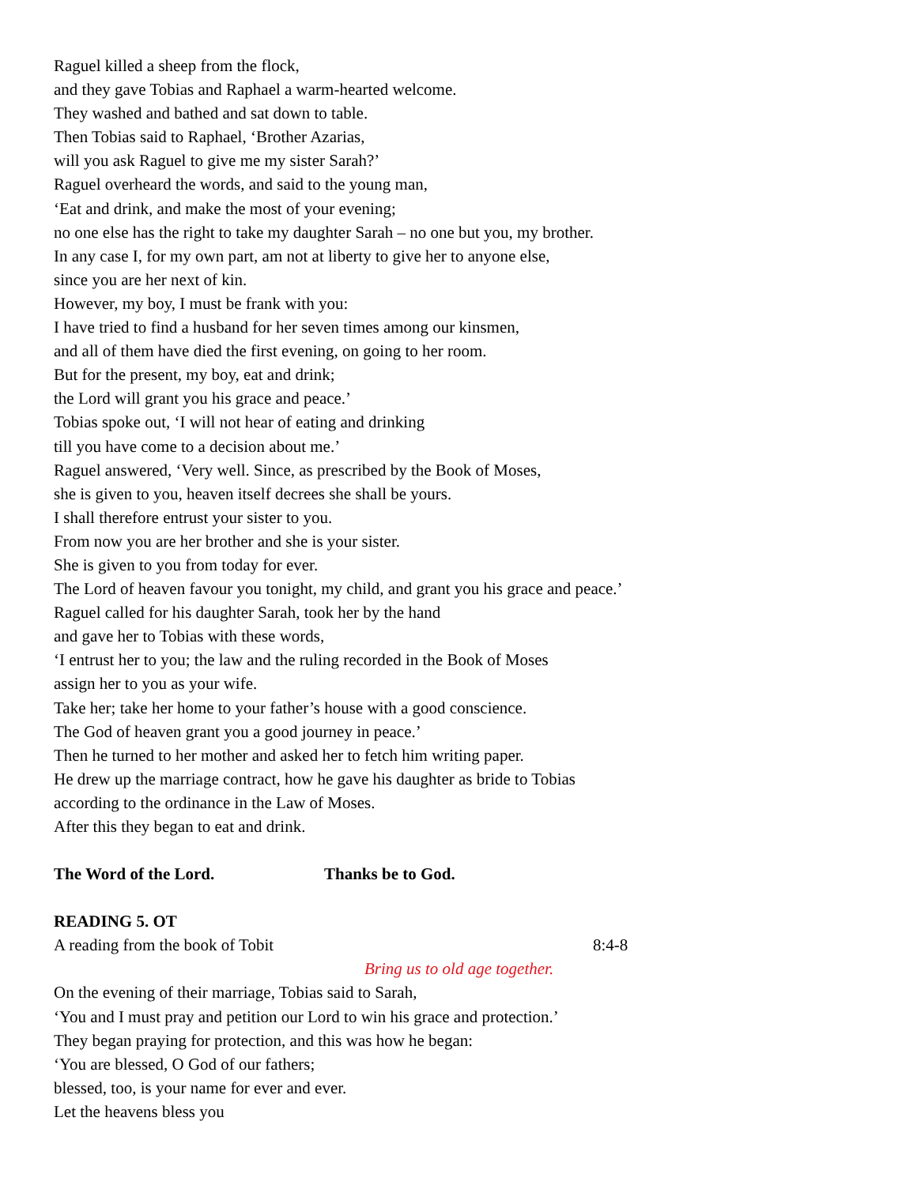Raguel killed a sheep from the flock,
and they gave Tobias and Raphael a warm-hearted welcome.
They washed and bathed and sat down to table.
Then Tobias said to Raphael, ‘Brother Azarias,
will you ask Raguel to give me my sister Sarah?’
Raguel overheard the words, and said to the young man,
‘Eat and drink, and make the most of your evening;
no one else has the right to take my daughter Sarah – no one but you, my brother.
In any case I, for my own part, am not at liberty to give her to anyone else,
since you are her next of kin.
However, my boy, I must be frank with you:
I have tried to find a husband for her seven times among our kinsmen,
and all of them have died the first evening, on going to her room.
But for the present, my boy, eat and drink;
the Lord will grant you his grace and peace.’
Tobias spoke out, ‘I will not hear of eating and drinking
till you have come to a decision about me.’
Raguel answered, ‘Very well. Since, as prescribed by the Book of Moses,
she is given to you, heaven itself decrees she shall be yours.
I shall therefore entrust your sister to you.
From now you are her brother and she is your sister.
She is given to you from today for ever.
The Lord of heaven favour you tonight, my child, and grant you his grace and peace.’
Raguel called for his daughter Sarah, took her by the hand
and gave her to Tobias with these words,
‘I entrust her to you; the law and the ruling recorded in the Book of Moses
assign her to you as your wife.
Take her; take her home to your father’s house with a good conscience.
The God of heaven grant you a good journey in peace.’
Then he turned to her mother and asked her to fetch him writing paper.
He drew up the marriage contract, how he gave his daughter as bride to Tobias
according to the ordinance in the Law of Moses.
After this they began to eat and drink.
The Word of the Lord. Thanks be to God.
READING 5. OT
A reading from the book of Tobit 8:4-8
Bring us to old age together.
On the evening of their marriage, Tobias said to Sarah,
‘You and I must pray and petition our Lord to win his grace and protection.’
They began praying for protection, and this was how he began:
‘You are blessed, O God of our fathers;
blessed, too, is your name for ever and ever.
Let the heavens bless you